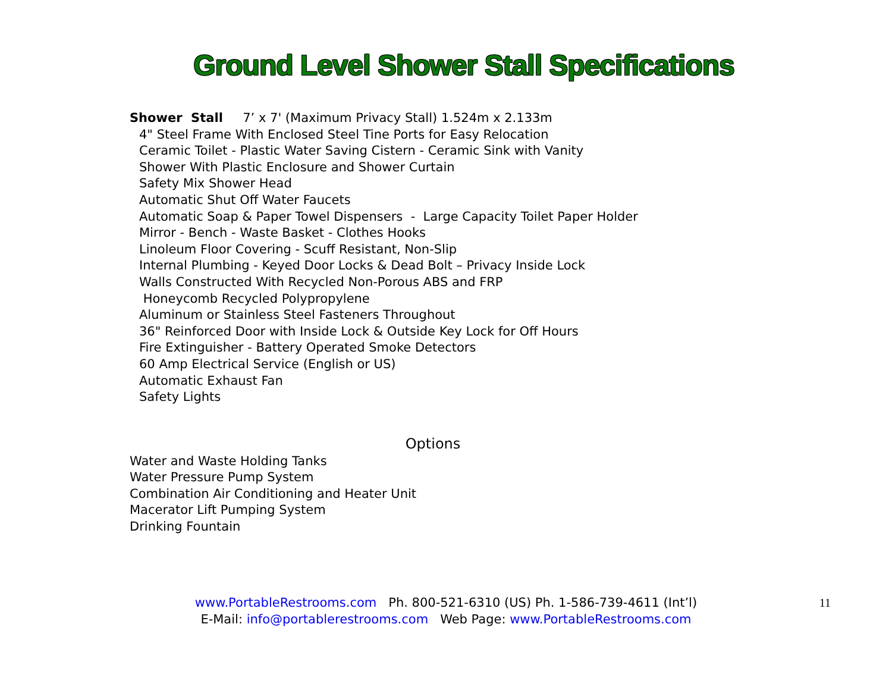Ground Level Shower Stall Specifications
Shower Stall 7’ x 7' (Maximum Privacy Stall) 1.524m x 2.133m
4" Steel Frame With Enclosed Steel Tine Ports for Easy Relocation
Ceramic Toilet - Plastic Water Saving Cistern - Ceramic Sink with Vanity
Shower With Plastic Enclosure and Shower Curtain
Safety Mix Shower Head
Automatic Shut Off Water Faucets
Automatic Soap & Paper Towel Dispensers - Large Capacity Toilet Paper Holder
Mirror - Bench - Waste Basket - Clothes Hooks
Linoleum Floor Covering - Scuff Resistant, Non-Slip
Internal Plumbing - Keyed Door Locks & Dead Bolt – Privacy Inside Lock
Walls Constructed With Recycled Non-Porous ABS and FRP
Honeycomb Recycled Polypropylene
Aluminum or Stainless Steel Fasteners Throughout
36" Reinforced Door with Inside Lock & Outside Key Lock for Off Hours
Fire Extinguisher - Battery Operated Smoke Detectors
60 Amp Electrical Service (English or US)
Automatic Exhaust Fan
Safety Lights
Options
Water and Waste Holding Tanks
Water Pressure Pump System
Combination Air Conditioning and Heater Unit
Macerator Lift Pumping System
Drinking Fountain
www.PortableRestrooms.com Ph. 800-521-6310 (US) Ph. 1-586-739-4611 (Int’l)
E-Mail: info@portablerestrooms.com Web Page: www.PortableRestrooms.com
11